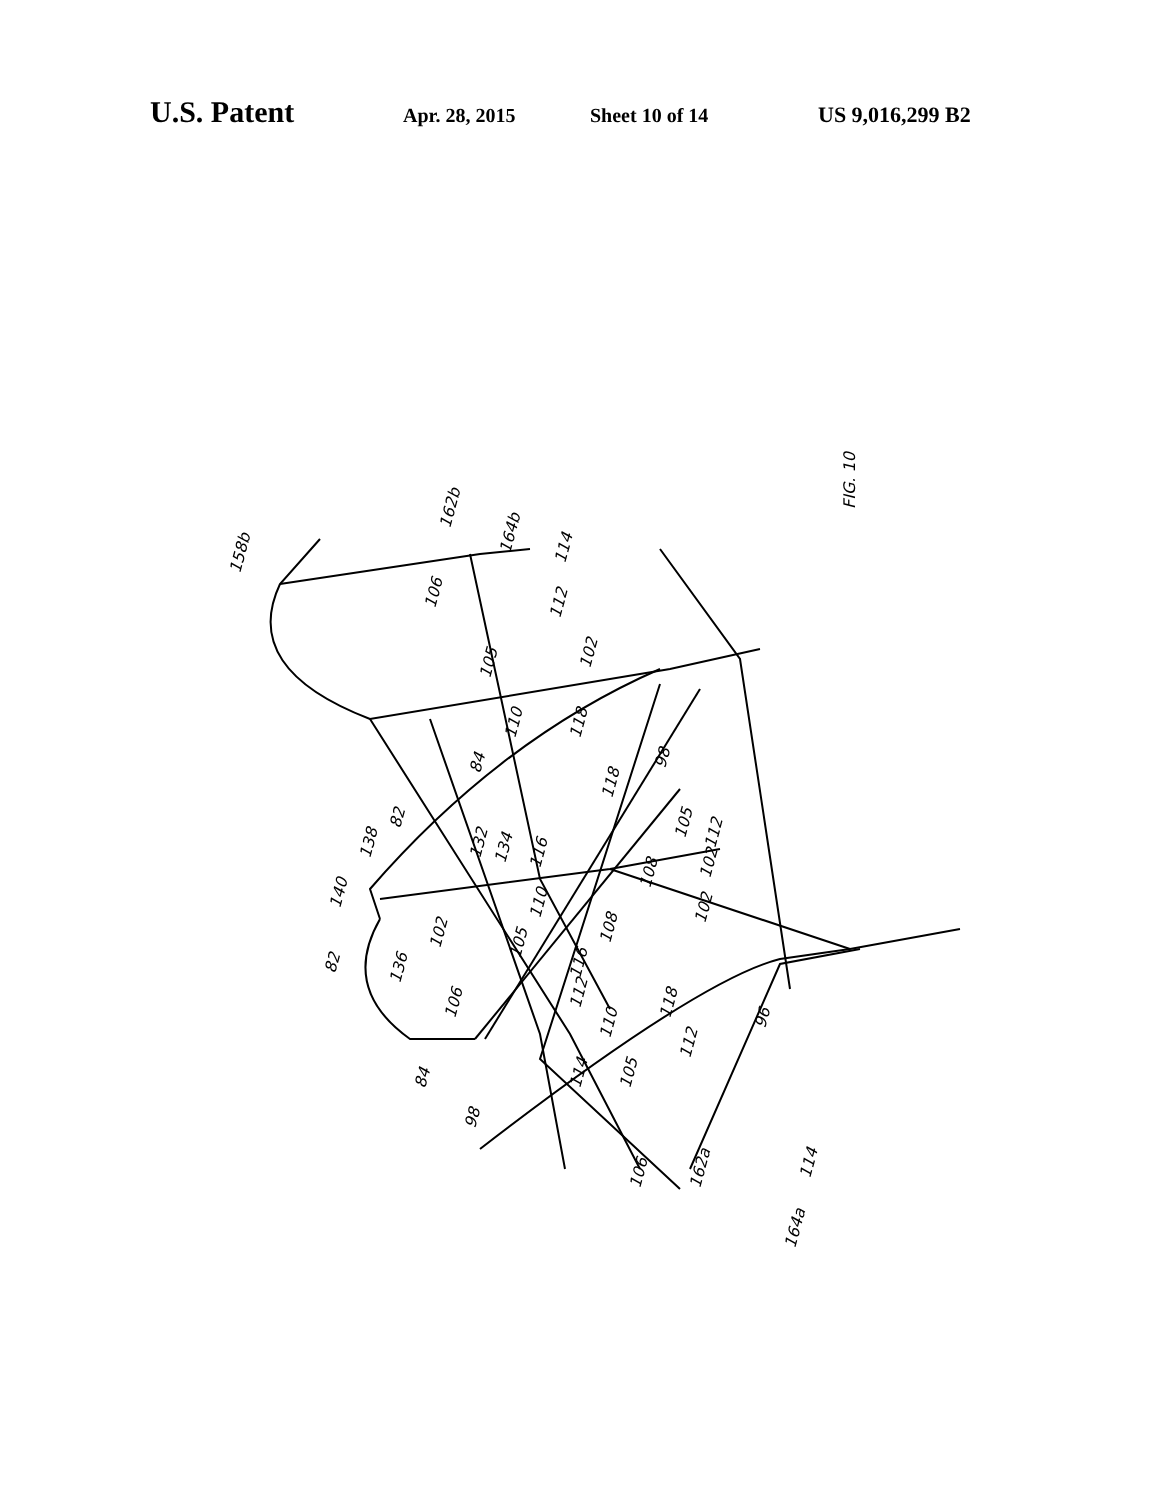U.S. Patent Apr. 28, 2015 Sheet 10 of 14 US 9,016,299 B2
158b
162b
164b
114
106
112
102
105
110
118
98
84
118
105
112
82
138
132
134
116
102
108
140
110
108
102
102
105
116
82
136
112
118
106
110
112
96
114
105
84
98
106
162a
114
164a
FIG. 10